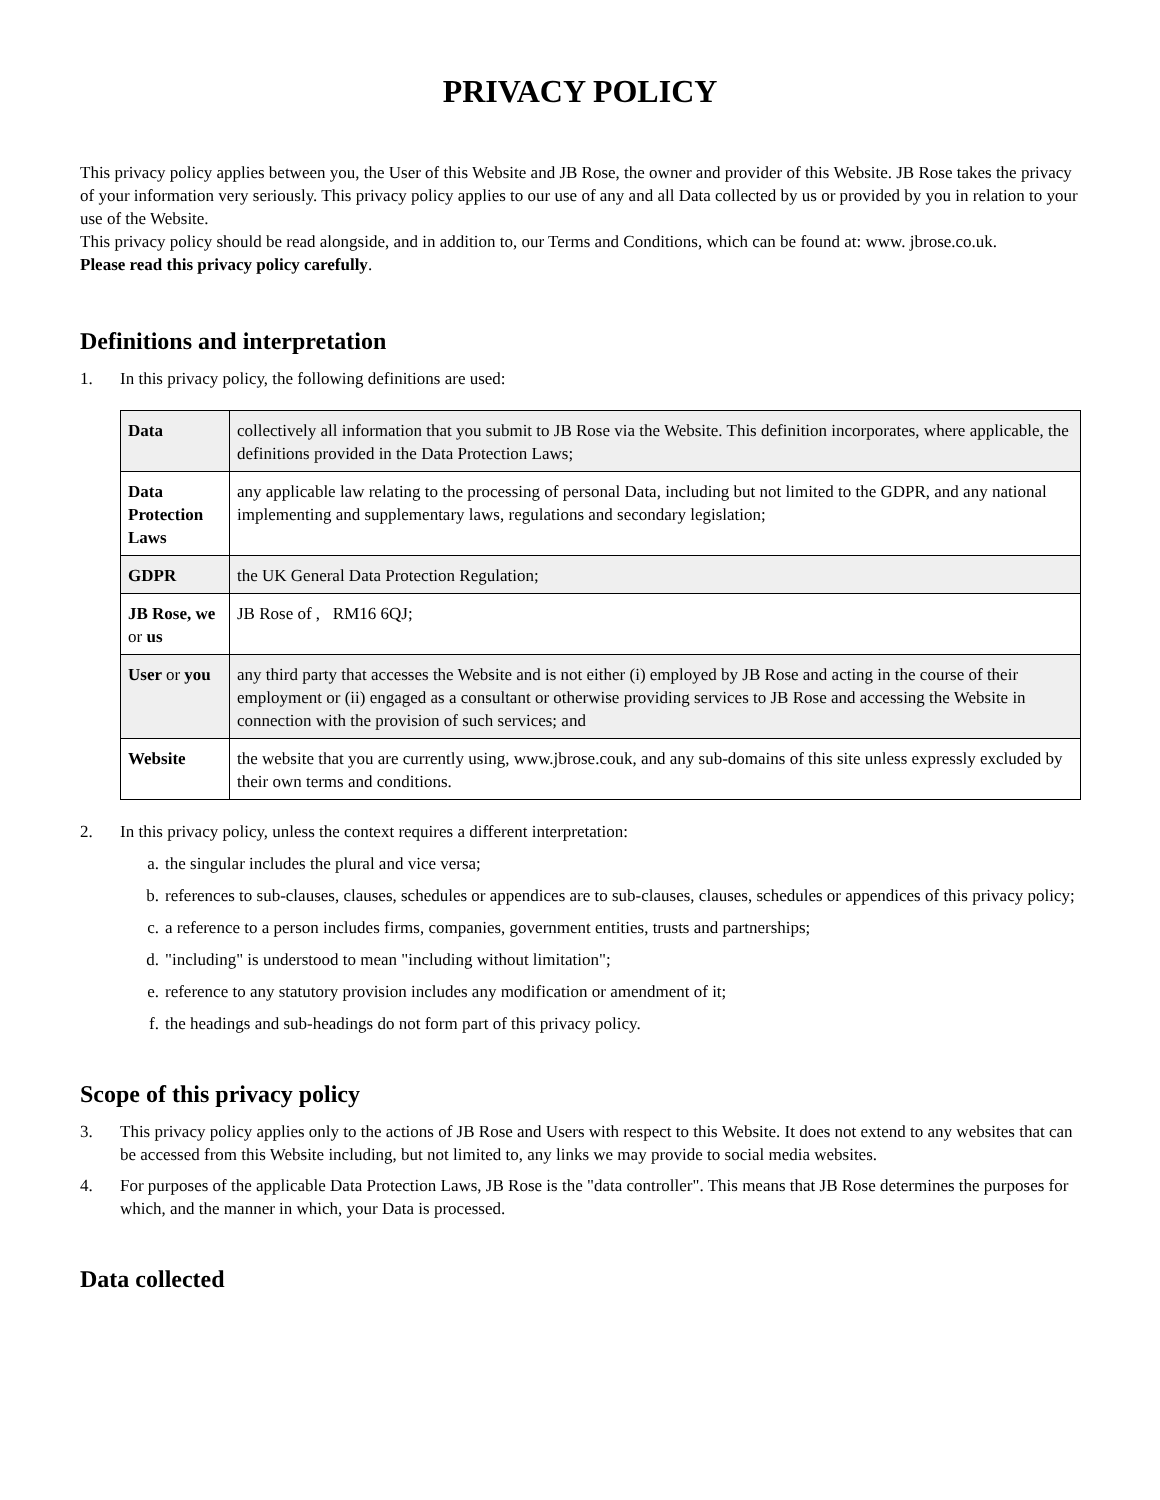PRIVACY POLICY
This privacy policy applies between you, the User of this Website and JB Rose, the owner and provider of this Website. JB Rose takes the privacy of your information very seriously. This privacy policy applies to our use of any and all Data collected by us or provided by you in relation to your use of the Website.
This privacy policy should be read alongside, and in addition to, our Terms and Conditions, which can be found at: www. jbrose.co.uk.
Please read this privacy policy carefully.
Definitions and interpretation
1. In this privacy policy, the following definitions are used:
| Data | collectively all information that you submit to JB Rose via the Website. This definition incorporates, where applicable, the definitions provided in the Data Protection Laws; |
| Data Protection Laws | any applicable law relating to the processing of personal Data, including but not limited to the GDPR, and any national implementing and supplementary laws, regulations and secondary legislation; |
| GDPR | the UK General Data Protection Regulation; |
| JB Rose, we or us | JB Rose of , RM16 6QJ; |
| User or you | any third party that accesses the Website and is not either (i) employed by JB Rose and acting in the course of their employment or (ii) engaged as a consultant or otherwise providing services to JB Rose and accessing the Website in connection with the provision of such services; and |
| Website | the website that you are currently using, www.jbrose.couk, and any sub-domains of this site unless expressly excluded by their own terms and conditions. |
2. In this privacy policy, unless the context requires a different interpretation:
a. the singular includes the plural and vice versa;
b. references to sub-clauses, clauses, schedules or appendices are to sub-clauses, clauses, schedules or appendices of this privacy policy;
c. a reference to a person includes firms, companies, government entities, trusts and partnerships;
d. "including" is understood to mean "including without limitation";
e. reference to any statutory provision includes any modification or amendment of it;
f. the headings and sub-headings do not form part of this privacy policy.
Scope of this privacy policy
3. This privacy policy applies only to the actions of JB Rose and Users with respect to this Website. It does not extend to any websites that can be accessed from this Website including, but not limited to, any links we may provide to social media websites.
4. For purposes of the applicable Data Protection Laws, JB Rose is the "data controller". This means that JB Rose determines the purposes for which, and the manner in which, your Data is processed.
Data collected